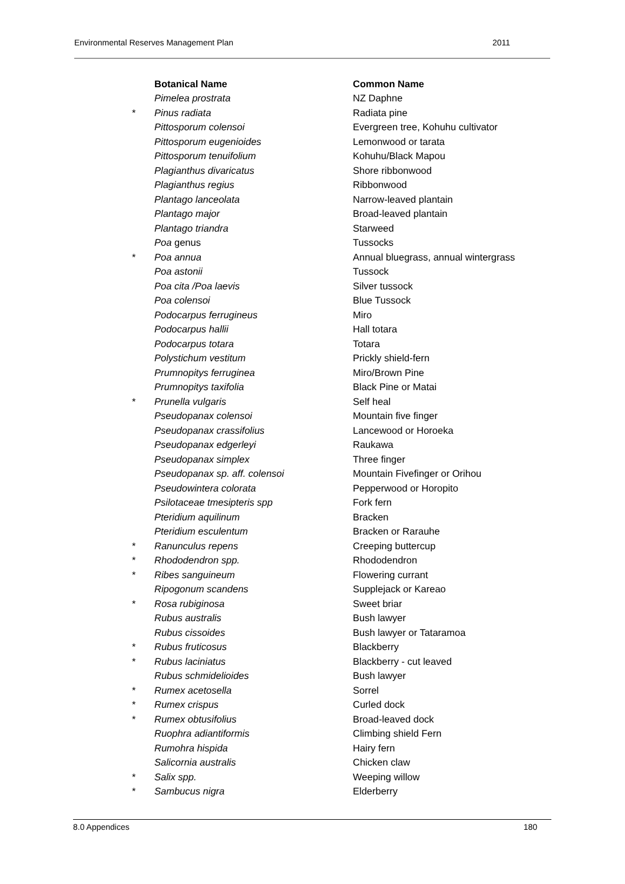Environmental Reserves Management Plan 2011
| | Botanical Name | Common Name |
| | Pimelea prostrata | NZ Daphne |
| * | Pinus radiata | Radiata pine |
| | Pittosporum colensoi | Evergreen tree, Kohuhu cultivator |
| | Pittosporum eugenioides | Lemonwood or tarata |
| | Pittosporum tenuifolium | Kohuhu/Black Mapou |
| | Plagianthus divaricatus | Shore ribbonwood |
| | Plagianthus regius | Ribbonwood |
| | Plantago lanceolata | Narrow-leaved plantain |
| | Plantago major | Broad-leaved plantain |
| | Plantago triandra | Starweed |
| | Poa genus | Tussocks |
| * | Poa annua | Annual bluegrass, annual wintergrass |
| | Poa astonii | Tussock |
| | Poa cita /Poa laevis | Silver tussock |
| | Poa colensoi | Blue Tussock |
| | Podocarpus ferrugineus | Miro |
| | Podocarpus hallii | Hall totara |
| | Podocarpus totara | Totara |
| | Polystichum vestitum | Prickly shield-fern |
| | Prumnopitys ferruginea | Miro/Brown Pine |
| | Prumnopitys taxifolia | Black Pine or Matai |
| * | Prunella vulgaris | Self heal |
| | Pseudopanax colensoi | Mountain five finger |
| | Pseudopanax crassifolius | Lancewood or Horoeka |
| | Pseudopanax edgerleyi | Raukawa |
| | Pseudopanax simplex | Three finger |
| | Pseudopanax sp. aff. colensoi | Mountain Fivefinger or Orihou |
| | Pseudowintera colorata | Pepperwood or Horopito |
| | Psilotaceae tmesipteris spp | Fork fern |
| | Pteridium aquilinum | Bracken |
| | Pteridium esculentum | Bracken or Rarauhe |
| * | Ranunculus repens | Creeping buttercup |
| * | Rhododendron spp. | Rhododendron |
| * | Ribes sanguineum | Flowering currant |
| | Ripogonum scandens | Supplejack or Kareao |
| * | Rosa rubiginosa | Sweet briar |
| | Rubus australis | Bush lawyer |
| | Rubus cissoides | Bush lawyer or Tataramoa |
| * | Rubus fruticosus | Blackberry |
| * | Rubus laciniatus | Blackberry - cut leaved |
| | Rubus schmidelioides | Bush lawyer |
| * | Rumex acetosella | Sorrel |
| * | Rumex crispus | Curled dock |
| * | Rumex obtusifolius | Broad-leaved dock |
| | Ruophra adiantiformis | Climbing shield Fern |
| | Rumohra hispida | Hairy fern |
| | Salicornia australis | Chicken claw |
| * | Salix spp. | Weeping willow |
| * | Sambucus nigra | Elderberry |
8.0 Appendices 180